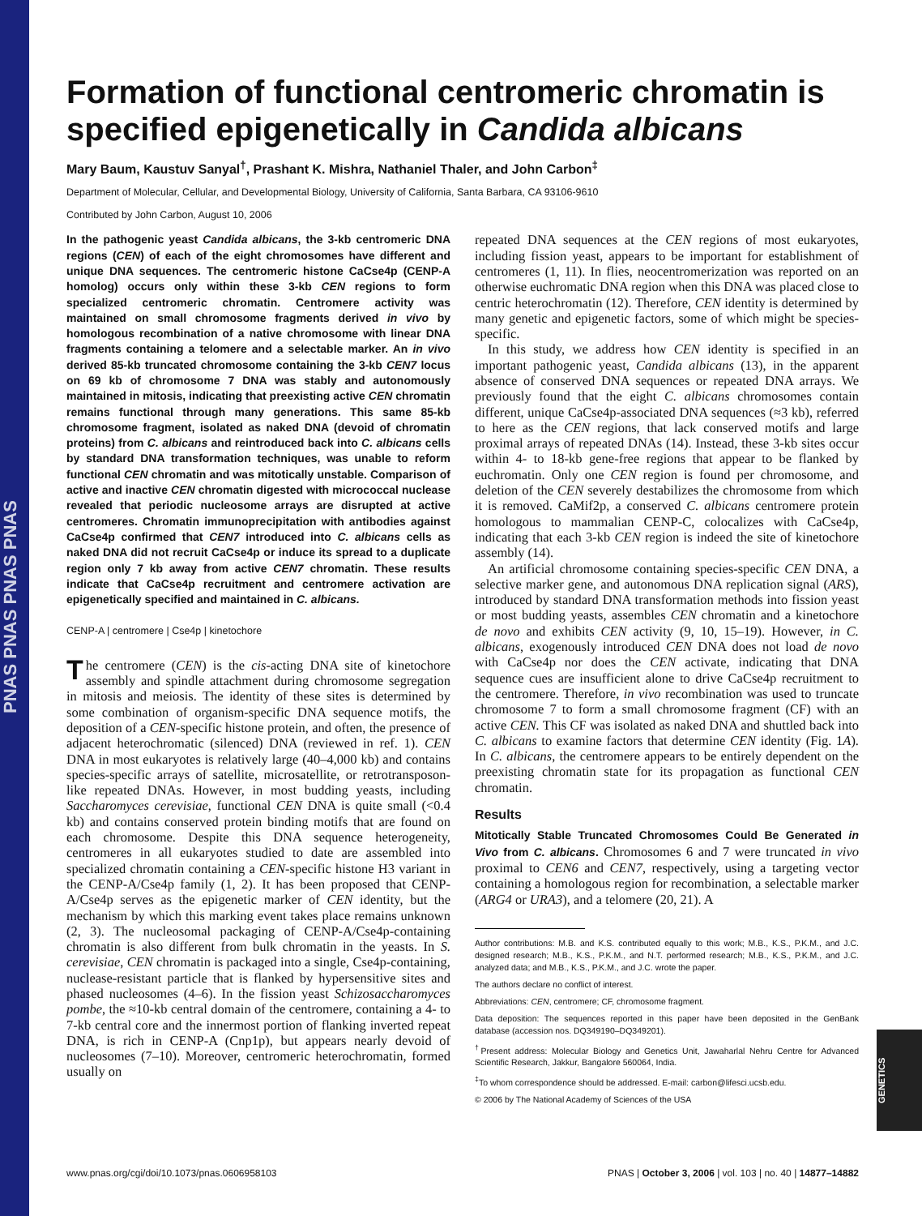PNAS PNAS PNAS PNAS
GENETICS
Formation of functional centromeric chromatin is specified epigenetically in Candida albicans
Mary Baum, Kaustuv Sanyal<sup>†</sup>, Prashant K. Mishra, Nathaniel Thaler, and John Carbon<sup>‡</sup>
Department of Molecular, Cellular, and Developmental Biology, University of California, Santa Barbara, CA 93106-9610
Contributed by John Carbon, August 10, 2006
In the pathogenic yeast Candida albicans, the 3-kb centromeric DNA regions (CEN) of each of the eight chromosomes have different and unique DNA sequences. The centromeric histone CaCse4p (CENP-A homolog) occurs only within these 3-kb CEN regions to form specialized centromeric chromatin. Centromere activity was maintained on small chromosome fragments derived in vivo by homologous recombination of a native chromosome with linear DNA fragments containing a telomere and a selectable marker. An in vivo derived 85-kb truncated chromosome containing the 3-kb CEN7 locus on 69 kb of chromosome 7 DNA was stably and autonomously maintained in mitosis, indicating that preexisting active CEN chromatin remains functional through many generations. This same 85-kb chromosome fragment, isolated as naked DNA (devoid of chromatin proteins) from C. albicans and reintroduced back into C. albicans cells by standard DNA transformation techniques, was unable to reform functional CEN chromatin and was mitotically unstable. Comparison of active and inactive CEN chromatin digested with micrococcal nuclease revealed that periodic nucleosome arrays are disrupted at active centromeres. Chromatin immunoprecipitation with antibodies against CaCse4p confirmed that CEN7 introduced into C. albicans cells as naked DNA did not recruit CaCse4p or induce its spread to a duplicate region only 7 kb away from active CEN7 chromatin. These results indicate that CaCse4p recruitment and centromere activation are epigenetically specified and maintained in C. albicans.
CENP-A | centromere | Cse4p | kinetochore
The centromere (CEN) is the cis-acting DNA site of kinetochore assembly and spindle attachment during chromosome segregation in mitosis and meiosis. The identity of these sites is determined by some combination of organism-specific DNA sequence motifs, the deposition of a CEN-specific histone protein, and often, the presence of adjacent heterochromatic (silenced) DNA (reviewed in ref. 1). CEN DNA in most eukaryotes is relatively large (40–4,000 kb) and contains species-specific arrays of satellite, microsatellite, or retrotransposon-like repeated DNAs. However, in most budding yeasts, including Saccharomyces cerevisiae, functional CEN DNA is quite small (<0.4 kb) and contains conserved protein binding motifs that are found on each chromosome. Despite this DNA sequence heterogeneity, centromeres in all eukaryotes studied to date are assembled into specialized chromatin containing a CEN-specific histone H3 variant in the CENP-A/Cse4p family (1, 2). It has been proposed that CENP-A/Cse4p serves as the epigenetic marker of CEN identity, but the mechanism by which this marking event takes place remains unknown (2, 3). The nucleosomal packaging of CENP-A/Cse4p-containing chromatin is also different from bulk chromatin in the yeasts. In S. cerevisiae, CEN chromatin is packaged into a single, Cse4p-containing, nuclease-resistant particle that is flanked by hypersensitive sites and phased nucleosomes (4–6). In the fission yeast Schizosaccharomyces pombe, the ≈10-kb central domain of the centromere, containing a 4- to 7-kb central core and the innermost portion of flanking inverted repeat DNA, is rich in CENP-A (Cnp1p), but appears nearly devoid of nucleosomes (7–10). Moreover, centromeric heterochromatin, formed usually on
repeated DNA sequences at the CEN regions of most eukaryotes, including fission yeast, appears to be important for establishment of centromeres (1, 11). In flies, neocentromerization was reported on an otherwise euchromatic DNA region when this DNA was placed close to centric heterochromatin (12). Therefore, CEN identity is determined by many genetic and epigenetic factors, some of which might be species-specific.
In this study, we address how CEN identity is specified in an important pathogenic yeast, Candida albicans (13), in the apparent absence of conserved DNA sequences or repeated DNA arrays. We previously found that the eight C. albicans chromosomes contain different, unique CaCse4p-associated DNA sequences (≈3 kb), referred to here as the CEN regions, that lack conserved motifs and large proximal arrays of repeated DNAs (14). Instead, these 3-kb sites occur within 4- to 18-kb gene-free regions that appear to be flanked by euchromatin. Only one CEN region is found per chromosome, and deletion of the CEN severely destabilizes the chromosome from which it is removed. CaMif2p, a conserved C. albicans centromere protein homologous to mammalian CENP-C, colocalizes with CaCse4p, indicating that each 3-kb CEN region is indeed the site of kinetochore assembly (14).
An artificial chromosome containing species-specific CEN DNA, a selective marker gene, and autonomous DNA replication signal (ARS), introduced by standard DNA transformation methods into fission yeast or most budding yeasts, assembles CEN chromatin and a kinetochore de novo and exhibits CEN activity (9, 10, 15–19). However, in C. albicans, exogenously introduced CEN DNA does not load de novo with CaCse4p nor does the CEN activate, indicating that DNA sequence cues are insufficient alone to drive CaCse4p recruitment to the centromere. Therefore, in vivo recombination was used to truncate chromosome 7 to form a small chromosome fragment (CF) with an active CEN. This CF was isolated as naked DNA and shuttled back into C. albicans to examine factors that determine CEN identity (Fig. 1A). In C. albicans, the centromere appears to be entirely dependent on the preexisting chromatin state for its propagation as functional CEN chromatin.
Results
Mitotically Stable Truncated Chromosomes Could Be Generated in Vivo from C. albicans. Chromosomes 6 and 7 were truncated in vivo proximal to CEN6 and CEN7, respectively, using a targeting vector containing a homologous region for recombination, a selectable marker (ARG4 or URA3), and a telomere (20, 21). A
Author contributions: M.B. and K.S. contributed equally to this work; M.B., K.S., P.K.M., and J.C. designed research; M.B., K.S., P.K.M., and N.T. performed research; M.B., K.S., P.K.M., and J.C. analyzed data; and M.B., K.S., P.K.M., and J.C. wrote the paper.
The authors declare no conflict of interest.
Abbreviations: CEN, centromere; CF, chromosome fragment.
Data deposition: The sequences reported in this paper have been deposited in the GenBank database (accession nos. DQ349190–DQ349201).
<sup>†</sup> Present address: Molecular Biology and Genetics Unit, Jawaharlal Nehru Centre for Advanced Scientific Research, Jakkur, Bangalore 560064, India.
<sup>‡</sup> To whom correspondence should be addressed. E-mail: carbon@lifesci.ucsb.edu.
© 2006 by The National Academy of Sciences of the USA
www.pnas.org/cgi/doi/10.1073/pnas.0606958103 PNAS | October 3, 2006 | vol. 103 | no. 40 | 14877–14882